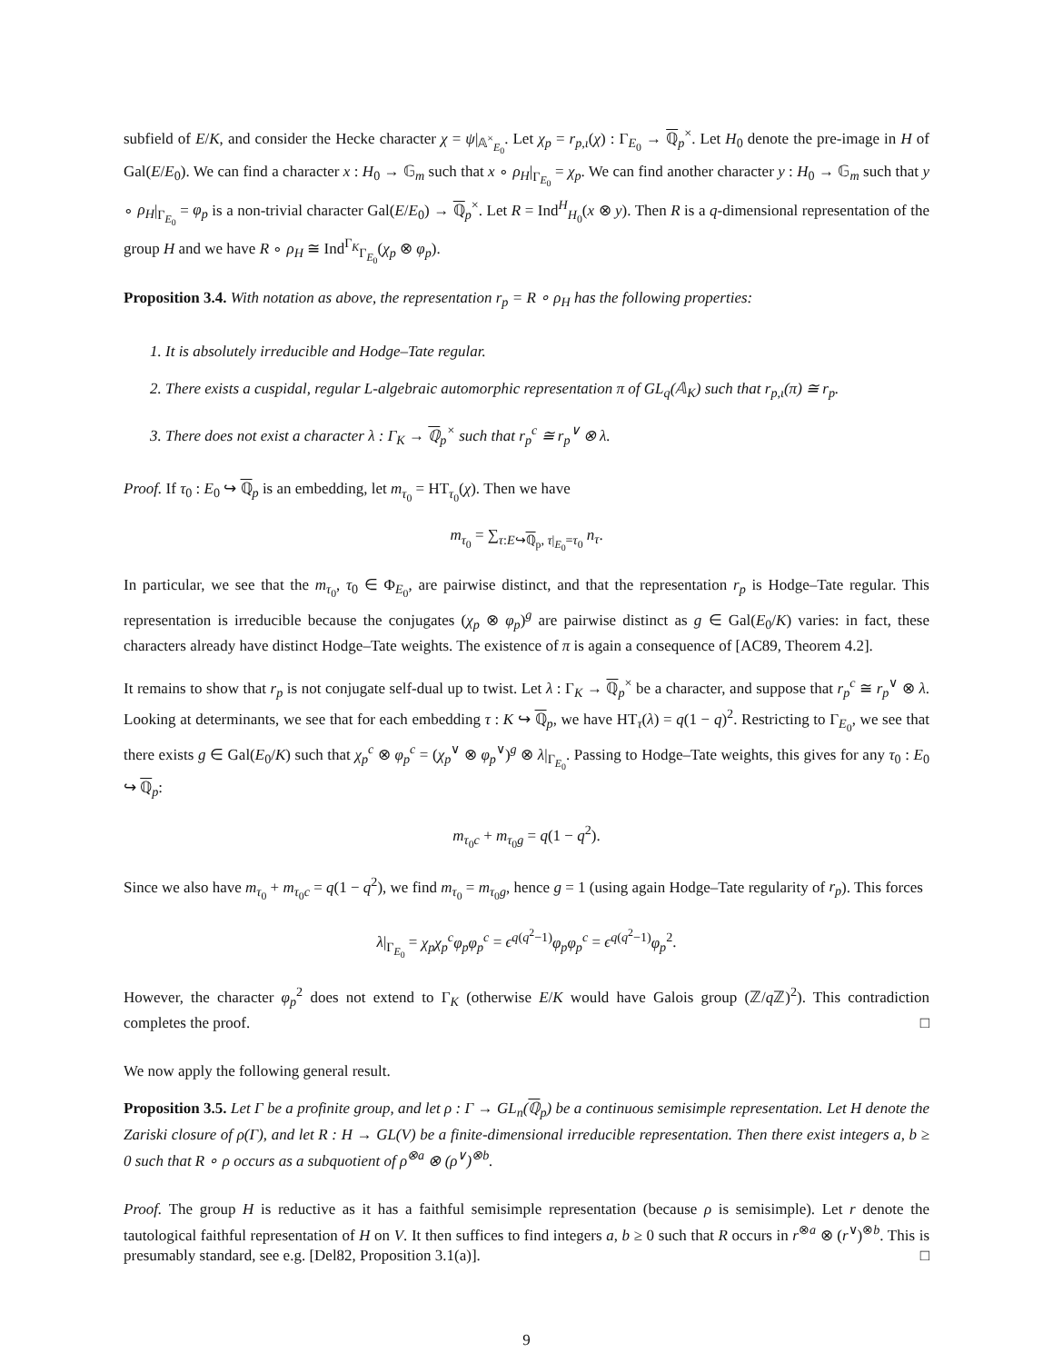subfield of E/K, and consider the Hecke character χ = ψ|<sub>𝔸<sup>×</sup><sub>E<sub>0</sub></sub></sub>. Let χ<sub>p</sub> = r<sub>p,ι</sub>(χ) : Γ<sub>E<sub>0</sub></sub> → ℚ<sub>p</sub><sup>×</sup>. Let H<sub>0</sub> denote the pre-image in H of Gal(E/E<sub>0</sub>). We can find a character x : H<sub>0</sub> → 𝔾<sub>m</sub> such that x ∘ ρ<sub>H</sub>|<sub>Γ<sub>E<sub>0</sub></sub></sub> = χ<sub>p</sub>. We can find another character y : H<sub>0</sub> → 𝔾<sub>m</sub> such that y ∘ ρ<sub>H</sub>|<sub>Γ<sub>E<sub>0</sub></sub></sub> = φ<sub>p</sub> is a non-trivial character Gal(E/E<sub>0</sub>) → ℚ<sub>p</sub><sup>×</sup>. Let R = Ind<sup>H</sup><sub>H<sub>0</sub></sub>(x ⊗ y). Then R is a q-dimensional representation of the group H and we have R ∘ ρ<sub>H</sub> ≅ Ind<sup>Γ<sub>K</sub></sup><sub>Γ<sub>E<sub>0</sub></sub></sub>(χ<sub>p</sub> ⊗ φ<sub>p</sub>).
Proposition 3.4. With notation as above, the representation r<sub>p</sub> = R ∘ ρ<sub>H</sub> has the following properties:
1. It is absolutely irreducible and Hodge–Tate regular.
2. There exists a cuspidal, regular L-algebraic automorphic representation π of GL<sub>q</sub>(𝔸<sub>K</sub>) such that r<sub>p,ι</sub>(π) ≅ r<sub>p</sub>.
3. There does not exist a character λ : Γ<sub>K</sub> → ℚ<sub>p</sub><sup>×</sup> such that r<sub>p</sub><sup>c</sup> ≅ r<sub>p</sub><sup>∨</sup> ⊗ λ.
Proof. If τ<sub>0</sub> : E<sub>0</sub> ↪ ℚ<sub>p</sub> is an embedding, let m<sub>τ<sub>0</sub></sub> = HT<sub>τ<sub>0</sub></sub>(χ). Then we have
m<sub>τ<sub>0</sub></sub> = ∑<sub>τ:E↪ℚ<sub>p</sub>, τ|<sub>E<sub>0</sub></sub>=τ<sub>0</sub></sub> n<sub>τ</sub>.
In particular, we see that the m<sub>τ<sub>0</sub></sub>, τ<sub>0</sub> ∈ Φ<sub>E<sub>0</sub></sub>, are pairwise distinct, and that the representation r<sub>p</sub> is Hodge–Tate regular. This representation is irreducible because the conjugates (χ<sub>p</sub> ⊗ φ<sub>p</sub>)<sup>g</sup> are pairwise distinct as g ∈ Gal(E<sub>0</sub>/K) varies: in fact, these characters already have distinct Hodge–Tate weights. The existence of π is again a consequence of [AC89, Theorem 4.2].
It remains to show that r<sub>p</sub> is not conjugate self-dual up to twist. Let λ : Γ<sub>K</sub> → ℚ<sub>p</sub><sup>×</sup> be a character, and suppose that r<sub>p</sub><sup>c</sup> ≅ r<sub>p</sub><sup>∨</sup> ⊗ λ. Looking at determinants, we see that for each embedding τ : K ↪ ℚ<sub>p</sub>, we have HT<sub>τ</sub>(λ) = q(1 − q)<sup>2</sup>. Restricting to Γ<sub>E<sub>0</sub></sub>, we see that there exists g ∈ Gal(E<sub>0</sub>/K) such that χ<sub>p</sub><sup>c</sup> ⊗ φ<sub>p</sub><sup>c</sup> = (χ<sub>p</sub><sup>∨</sup> ⊗ φ<sub>p</sub><sup>∨</sup>)<sup>g</sup> ⊗ λ|<sub>Γ<sub>E<sub>0</sub></sub></sub>. Passing to Hodge–Tate weights, this gives for any τ<sub>0</sub> : E<sub>0</sub> ↪ ℚ<sub>p</sub>:
m<sub>τ<sub>0</sub>c</sub> + m<sub>τ<sub>0</sub>g</sub> = q(1 − q<sup>2</sup>).
Since we also have m<sub>τ<sub>0</sub></sub> + m<sub>τ<sub>0</sub>c</sub> = q(1 − q<sup>2</sup>), we find m<sub>τ<sub>0</sub></sub> = m<sub>τ<sub>0</sub>g</sub>, hence g = 1 (using again Hodge–Tate regularity of r<sub>p</sub>). This forces
λ|<sub>Γ<sub>E<sub>0</sub></sub></sub> = χ<sub>p</sub>χ<sub>p</sub><sup>c</sup>φ<sub>p</sub>φ<sub>p</sub><sup>c</sup> = ϵ<sup>q(q<sup>2</sup>−1)</sup>φ<sub>p</sub>φ<sub>p</sub><sup>c</sup> = ϵ<sup>q(q<sup>2</sup>−1)</sup>φ<sub>p</sub><sup>2</sup>.
However, the character φ<sub>p</sub><sup>2</sup> does not extend to Γ<sub>K</sub> (otherwise E/K would have Galois group (ℤ/q ℤ)<sup>2</sup>). This contradiction completes the proof. □
We now apply the following general result.
Proposition 3.5. Let Γ be a profinite group, and let ρ : Γ → GL<sub>n</sub>(ℚ<sub>p</sub>) be a continuous semisimple representation. Let H denote the Zariski closure of ρ(Γ), and let R : H → GL(V) be a finite-dimensional irreducible representation. Then there exist integers a, b ≥ 0 such that R ∘ ρ occurs as a subquotient of ρ<sup>⊗a</sup> ⊗ (ρ<sup>∨</sup>)<sup>⊗b</sup>.
Proof. The group H is reductive as it has a faithful semisimple representation (because ρ is semisimple). Let r denote the tautological faithful representation of H on V. It then suffices to find integers a, b ≥ 0 such that R occurs in r<sup>⊗a</sup> ⊗ (r<sup>∨</sup>)<sup>⊗b</sup>. This is presumably standard, see e.g. [Del82, Proposition 3.1(a)]. □
9